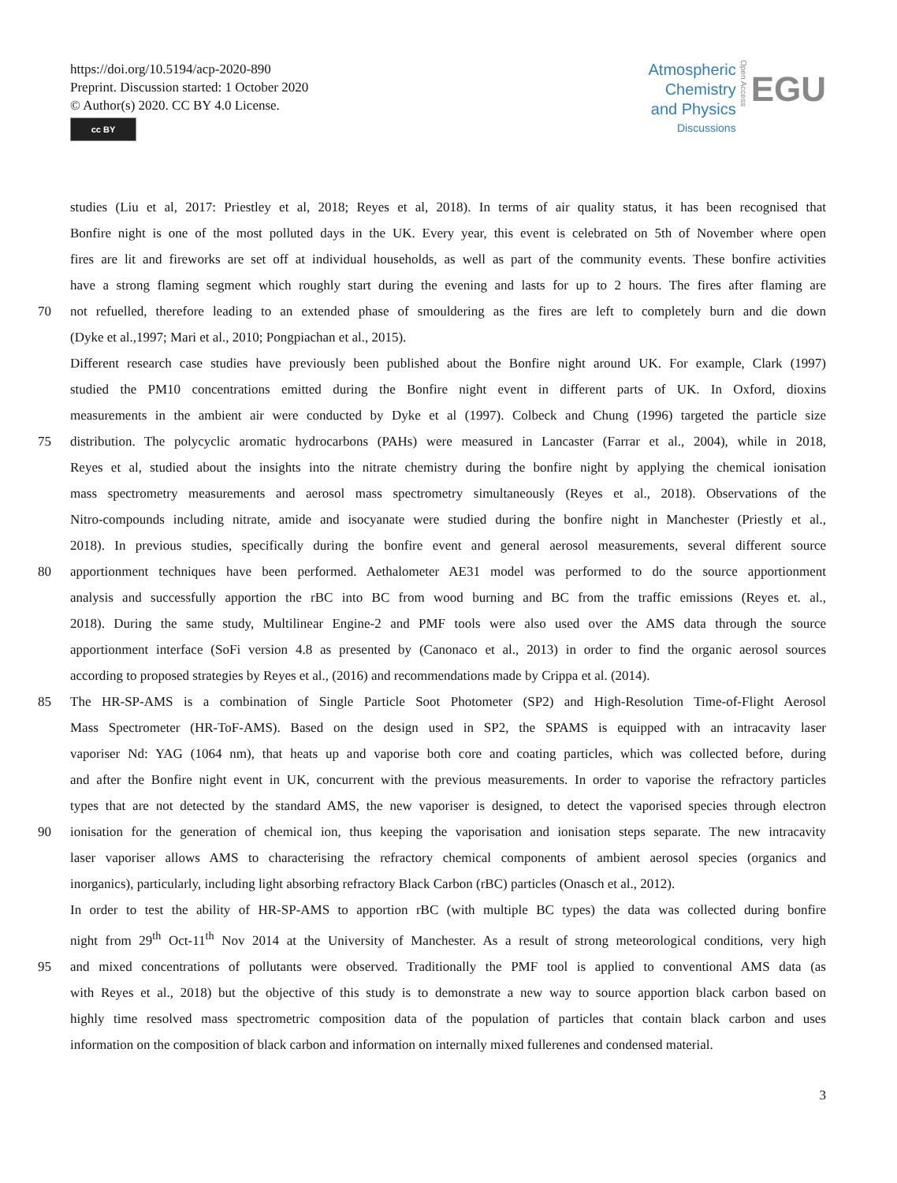https://doi.org/10.5194/acp-2020-890
Preprint. Discussion started: 1 October 2020
© Author(s) 2020. CC BY 4.0 License.
cc BY
Atmospheric
Chemistry
and Physics
Discussions
Open Access
EGU
studies (Liu et al, 2017: Priestley et al, 2018; Reyes et al, 2018). In terms of air quality status, it has been recognised that
Bonfire night is one of the most polluted days in the UK. Every year, this event is celebrated on 5th of November where open
fires are lit and fireworks are set off at individual households, as well as part of the community events. These bonfire activities
have a strong flaming segment which roughly start during the evening and lasts for up to 2 hours. The fires after flaming are
70 not refuelled, therefore leading to an extended phase of smouldering as the fires are left to completely burn and die down
(Dyke et al.,1997; Mari et al., 2010; Pongpiachan et al., 2015).
Different research case studies have previously been published about the Bonfire night around UK. For example, Clark (1997)
studied the PM10 concentrations emitted during the Bonfire night event in different parts of UK. In Oxford, dioxins
measurements in the ambient air were conducted by Dyke et al (1997). Colbeck and Chung (1996) targeted the particle size
75 distribution. The polycyclic aromatic hydrocarbons (PAHs) were measured in Lancaster (Farrar et al., 2004), while in 2018,
Reyes et al, studied about the insights into the nitrate chemistry during the bonfire night by applying the chemical ionisation
mass spectrometry measurements and aerosol mass spectrometry simultaneously (Reyes et al., 2018). Observations of the
Nitro-compounds including nitrate, amide and isocyanate were studied during the bonfire night in Manchester (Priestly et al.,
2018). In previous studies, specifically during the bonfire event and general aerosol measurements, several different source
80 apportionment techniques have been performed. Aethalometer AE31 model was performed to do the source apportionment
analysis and successfully apportion the rBC into BC from wood burning and BC from the traffic emissions (Reyes et. al.,
2018). During the same study, Multilinear Engine-2 and PMF tools were also used over the AMS data through the source
apportionment interface (SoFi version 4.8 as presented by (Canonaco et al., 2013) in order to find the organic aerosol sources
according to proposed strategies by Reyes et al., (2016) and recommendations made by Crippa et al. (2014).
85 The HR-SP-AMS is a combination of Single Particle Soot Photometer (SP2) and High-Resolution Time-of-Flight Aerosol
Mass Spectrometer (HR-ToF-AMS). Based on the design used in SP2, the SPAMS is equipped with an intracavity laser
vaporiser Nd: YAG (1064 nm), that heats up and vaporise both core and coating particles, which was collected before, during
and after the Bonfire night event in UK, concurrent with the previous measurements. In order to vaporise the refractory particles
types that are not detected by the standard AMS, the new vaporiser is designed, to detect the vaporised species through electron
90 ionisation for the generation of chemical ion, thus keeping the vaporisation and ionisation steps separate. The new intracavity
laser vaporiser allows AMS to characterising the refractory chemical components of ambient aerosol species (organics and
inorganics), particularly, including light absorbing refractory Black Carbon (rBC) particles (Onasch et al., 2012).
In order to test the ability of HR-SP-AMS to apportion rBC (with multiple BC types) the data was collected during bonfire
night from 29<sup>th</sup> Oct-11<sup>th</sup> Nov 2014 at the University of Manchester. As a result of strong meteorological conditions, very high
95 and mixed concentrations of pollutants were observed. Traditionally the PMF tool is applied to conventional AMS data (as
with Reyes et al., 2018) but the objective of this study is to demonstrate a new way to source apportion black carbon based on
highly time resolved mass spectrometric composition data of the population of particles that contain black carbon and uses
information on the composition of black carbon and information on internally mixed fullerenes and condensed material.
3